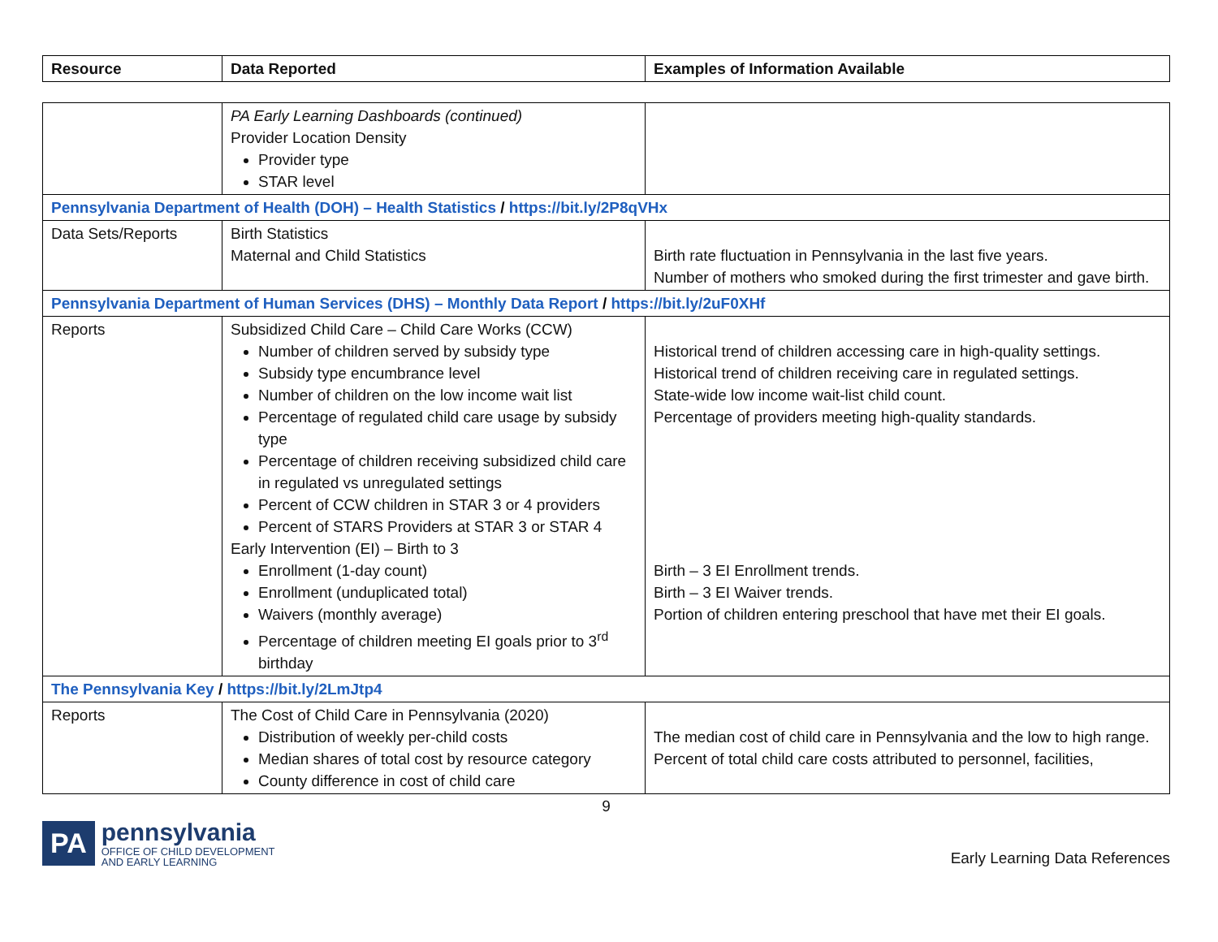| Resource | Data Reported | Examples of Information Available |
| --- | --- | --- |
| | PA Early Learning Dashboards (continued) Provider Location Density Provider type STAR level | |
| Pennsylvania Department of Health (DOH) – Health Statistics / https://bit.ly/2P8qVHx | | |
| Data Sets/Reports | Birth Statistics Maternal and Child Statistics | Birth rate fluctuation in Pennsylvania in the last five years. Number of mothers who smoked during the first trimester and gave birth. |
| Pennsylvania Department of Human Services (DHS) – Monthly Data Report / https://bit.ly/2uF0XHf | | |
| Reports | Subsidized Child Care – Child Care Works (CCW) Number of children served by subsidy type Subsidy type encumbrance level Number of children on the low income wait list Percentage of regulated child care usage by subsidy type Percentage of children receiving subsidized child care in regulated vs unregulated settings Percent of CCW children in STAR 3 or 4 providers Percent of STARS Providers at STAR 3 or STAR 4 Early Intervention (EI) – Birth to 3 Enrollment (1-day count) Enrollment (unduplicated total) Waivers (monthly average) Percentage of children meeting EI goals prior to 3<sup>rd</sup> birthday | Historical trend of children accessing care in high-quality settings. Historical trend of children receiving care in regulated settings. State-wide low income wait-list child count. Percentage of providers meeting high-quality standards. Birth – 3 EI Enrollment trends. Birth – 3 EI Waiver trends. Portion of children entering preschool that have met their EI goals. |
| The Pennsylvania Key / https://bit.ly/2LmJtp4 | | |
| Reports | The Cost of Child Care in Pennsylvania (2020) Distribution of weekly per-child costs Median shares of total cost by resource category County difference in cost of child care | The median cost of child care in Pennsylvania and the low to high range. Percent of total child care costs attributed to personnel, facilities, |
9
PA
pennsylvania
OFFICE OF CHILD DEVELOPMENT
AND EARLY LEARNING
Early Learning Data References